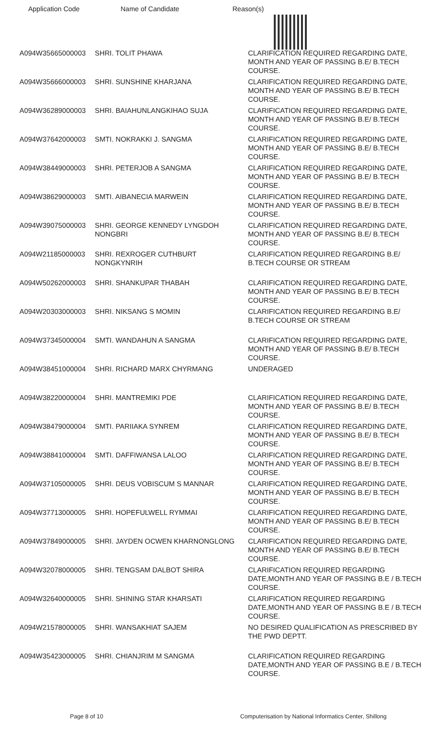Application Code Name of Candidate Reason(s)
| A094W35665000003 | SHRI. TOLIT PHAWA | CLARIFICATION REQUIRED REGARDING DATE, MONTH AND YEAR OF PASSING B.E/ B.TECH COURSE. |
| A094W35666000003 | SHRI. SUNSHINE KHARJANA | CLARIFICATION REQUIRED REGARDING DATE, MONTH AND YEAR OF PASSING B.E/ B.TECH COURSE. |
| A094W36289000003 | SHRI. BAIAHUNLANGKIHAO SUJA | CLARIFICATION REQUIRED REGARDING DATE, MONTH AND YEAR OF PASSING B.E/ B.TECH COURSE. |
| A094W37642000003 | SMTI. NOKRAKKI J. SANGMA | CLARIFICATION REQUIRED REGARDING DATE, MONTH AND YEAR OF PASSING B.E/ B.TECH COURSE. |
| A094W38449000003 | SHRI. PETERJOB A SANGMA | CLARIFICATION REQUIRED REGARDING DATE, MONTH AND YEAR OF PASSING B.E/ B.TECH COURSE. |
| A094W38629000003 | SMTI. AIBANECIA MARWEIN | CLARIFICATION REQUIRED REGARDING DATE, MONTH AND YEAR OF PASSING B.E/ B.TECH COURSE. |
| A094W39075000003 | SHRI. GEORGE KENNEDY LYNGDOH NONGBRI | CLARIFICATION REQUIRED REGARDING DATE, MONTH AND YEAR OF PASSING B.E/ B.TECH COURSE. |
| A094W21185000003 | SHRI. REXROGER CUTHBURT NONGKYNRIH | CLARIFICATION REQUIRED REGARDING B.E/ B.TECH COURSE OR STREAM |
| A094W50262000003 | SHRI. SHANKUPAR THABAH | CLARIFICATION REQUIRED REGARDING DATE, MONTH AND YEAR OF PASSING B.E/ B.TECH COURSE. |
| A094W20303000003 | SHRI. NIKSANG S MOMIN | CLARIFICATION REQUIRED REGARDING B.E/ B.TECH COURSE OR STREAM |
| A094W37345000004 | SMTI. WANDAHUN A SANGMA | CLARIFICATION REQUIRED REGARDING DATE, MONTH AND YEAR OF PASSING B.E/ B.TECH COURSE. |
| A094W38451000004 | SHRI. RICHARD MARX CHYRMANG | UNDERAGED |
| A094W38220000004 | SHRI. MANTREMIKI PDE | CLARIFICATION REQUIRED REGARDING DATE, MONTH AND YEAR OF PASSING B.E/ B.TECH COURSE. |
| A094W38479000004 | SMTI. PARIIAKA SYNREM | CLARIFICATION REQUIRED REGARDING DATE, MONTH AND YEAR OF PASSING B.E/ B.TECH COURSE. |
| A094W38841000004 | SMTI. DAFFIWANSA LALOO | CLARIFICATION REQUIRED REGARDING DATE, MONTH AND YEAR OF PASSING B.E/ B.TECH COURSE. |
| A094W37105000005 | SHRI. DEUS VOBISCUM S MANNAR | CLARIFICATION REQUIRED REGARDING DATE, MONTH AND YEAR OF PASSING B.E/ B.TECH COURSE. |
| A094W37713000005 | SHRI. HOPEFULWELL RYMMAI | CLARIFICATION REQUIRED REGARDING DATE, MONTH AND YEAR OF PASSING B.E/ B.TECH COURSE. |
| A094W37849000005 | SHRI. JAYDEN OCWEN KHARNONGLONG | CLARIFICATION REQUIRED REGARDING DATE, MONTH AND YEAR OF PASSING B.E/ B.TECH COURSE. |
| A094W32078000005 | SHRI. TENGSAM DALBOT SHIRA | CLARIFICATION REQUIRED REGARDING DATE,MONTH AND YEAR OF PASSING B.E / B.TECH COURSE. |
| A094W32640000005 | SHRI. SHINING STAR KHARSATI | CLARIFICATION REQUIRED REGARDING DATE,MONTH AND YEAR OF PASSING B.E / B.TECH COURSE. |
| A094W21578000005 | SHRI. WANSAKHIAT SAJEM | NO DESIRED QUALIFICATION AS PRESCRIBED BY THE PWD DEPTT. |
| A094W35423000005 | SHRI. CHIANJRIM M SANGMA | CLARIFICATION REQUIRED REGARDING DATE,MONTH AND YEAR OF PASSING B.E / B.TECH COURSE. |
Page 8 of 10 Computerisation by National Informatics Center, Shillong